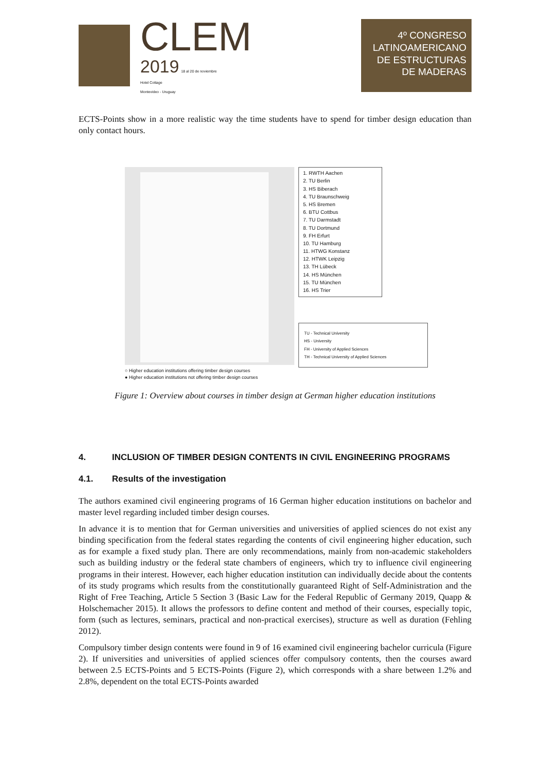CLEM
2019 18 al 20 de noviembre
Hotel Cottage
Montevideo - Uruguay
4º CONGRESO
LATINOAMERICANO
DE ESTRUCTURAS
DE MADERAS
ECTS-Points show in a more realistic way the time students have to spend for timber design education than only contact hours.
1. RWTH Aachen
2. TU Berlin
3. HS Biberach
4. TU Braunschweig
5. HS Bremen
6. BTU Cottbus
7. TU Darmstadt
8. TU Dortmund
9. FH Erfurt
10. TU Hamburg
11. HTWG Konstanz
12. HTWK Leipzig
13. TH Lübeck
14. HS München
15. TU München
16. HS Trier
TU - Technical University
HS - University
FH - University of Applied Sciences
TH - Technical University of Applied Sciences
○ Higher education institutions offering timber design courses
● Higher education institutions not offering timber design courses
Figure 1: Overview about courses in timber design at German higher education institutions
4. INCLUSION OF TIMBER DESIGN CONTENTS IN CIVIL ENGINEERING PROGRAMS
4.1. Results of the investigation
The authors examined civil engineering programs of 16 German higher education institutions on bachelor and master level regarding included timber design courses.
In advance it is to mention that for German universities and universities of applied sciences do not exist any binding specification from the federal states regarding the contents of civil engineering higher education, such as for example a fixed study plan. There are only recommendations, mainly from non-academic stakeholders such as building industry or the federal state chambers of engineers, which try to influence civil engineering programs in their interest. However, each higher education institution can individually decide about the contents of its study programs which results from the constitutionally guaranteed Right of Self-Administration and the Right of Free Teaching, Article 5 Section 3 (Basic Law for the Federal Republic of Germany 2019, Quapp & Holschemacher 2015). It allows the professors to define content and method of their courses, especially topic, form (such as lectures, seminars, practical and non-practical exercises), structure as well as duration (Fehling 2012).
Compulsory timber design contents were found in 9 of 16 examined civil engineering bachelor curricula (Figure 2). If universities and universities of applied sciences offer compulsory contents, then the courses award between 2.5 ECTS-Points and 5 ECTS-Points (Figure 2), which corresponds with a share between 1.2% and 2.8%, dependent on the total ECTS-Points awarded